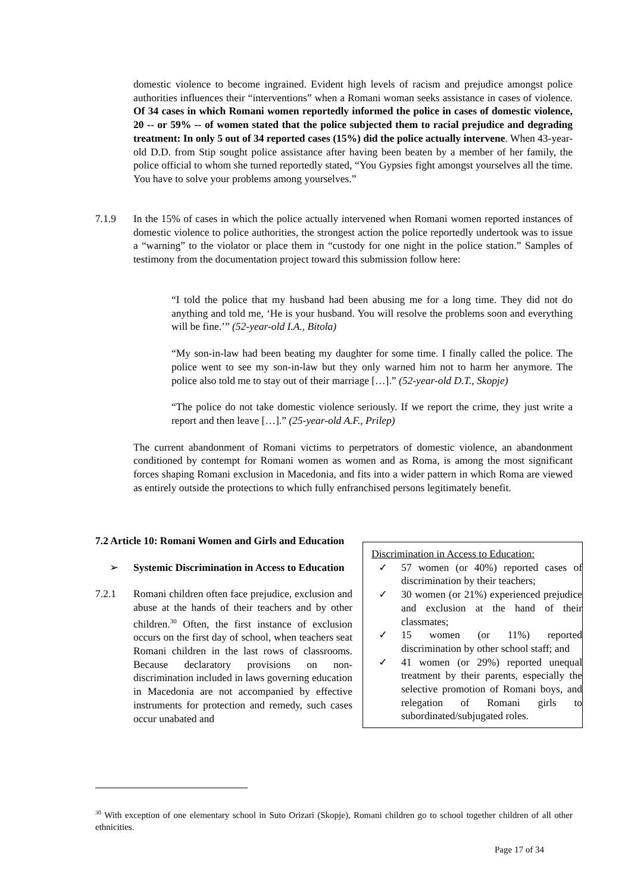domestic violence to become ingrained. Evident high levels of racism and prejudice amongst police authorities influences their “interventions” when a Romani woman seeks assistance in cases of violence. Of 34 cases in which Romani women reportedly informed the police in cases of domestic violence, 20 -- or 59% -- of women stated that the police subjected them to racial prejudice and degrading treatment: In only 5 out of 34 reported cases (15%) did the police actually intervene. When 43-year-old D.D. from Stip sought police assistance after having been beaten by a member of her family, the police official to whom she turned reportedly stated, “You Gypsies fight amongst yourselves all the time. You have to solve your problems among yourselves.”
7.1.9 In the 15% of cases in which the police actually intervened when Romani women reported instances of domestic violence to police authorities, the strongest action the police reportedly undertook was to issue a “warning” to the violator or place them in “custody for one night in the police station.” Samples of testimony from the documentation project toward this submission follow here:
“I told the police that my husband had been abusing me for a long time. They did not do anything and told me, ‘He is your husband. You will resolve the problems soon and everything will be fine.’” (52-year-old I.A., Bitola)
“My son-in-law had been beating my daughter for some time. I finally called the police. The police went to see my son-in-law but they only warned him not to harm her anymore. The police also told me to stay out of their marriage […].” (52-year-old D.T., Skopje)
“The police do not take domestic violence seriously. If we report the crime, they just write a report and then leave […].” (25-year-old A.F., Prilep)
The current abandonment of Romani victims to perpetrators of domestic violence, an abandonment conditioned by contempt for Romani women as women and as Roma, is among the most significant forces shaping Romani exclusion in Macedonia, and fits into a wider pattern in which Roma are viewed as entirely outside the protections to which fully enfranchised persons legitimately benefit.
7.2 Article 10: Romani Women and Girls and Education
➢ Systemic Discrimination in Access to Education
7.2.1 Romani children often face prejudice, exclusion and abuse at the hands of their teachers and by other children.<sup>30</sup> Often, the first instance of exclusion occurs on the first day of school, when teachers seat Romani children in the last rows of classrooms. Because declaratory provisions on non-discrimination included in laws governing education in Macedonia are not accompanied by effective instruments for protection and remedy, such cases occur unabated and
Discrimination in Access to Education:
✓ 57 women (or 40%) reported cases of discrimination by their teachers;
✓ 30 women (or 21%) experienced prejudice and exclusion at the hand of their classmates;
✓ 15 women (or 11%) reported discrimination by other school staff; and
✓ 41 women (or 29%) reported unequal treatment by their parents, especially the selective promotion of Romani boys, and relegation of Romani girls to subordinated/subjugated roles.
<sup>30</sup> With exception of one elementary school in Suto Orizari (Skopje), Romani children go to school together children of all other ethnicities.
Page 17 of 34